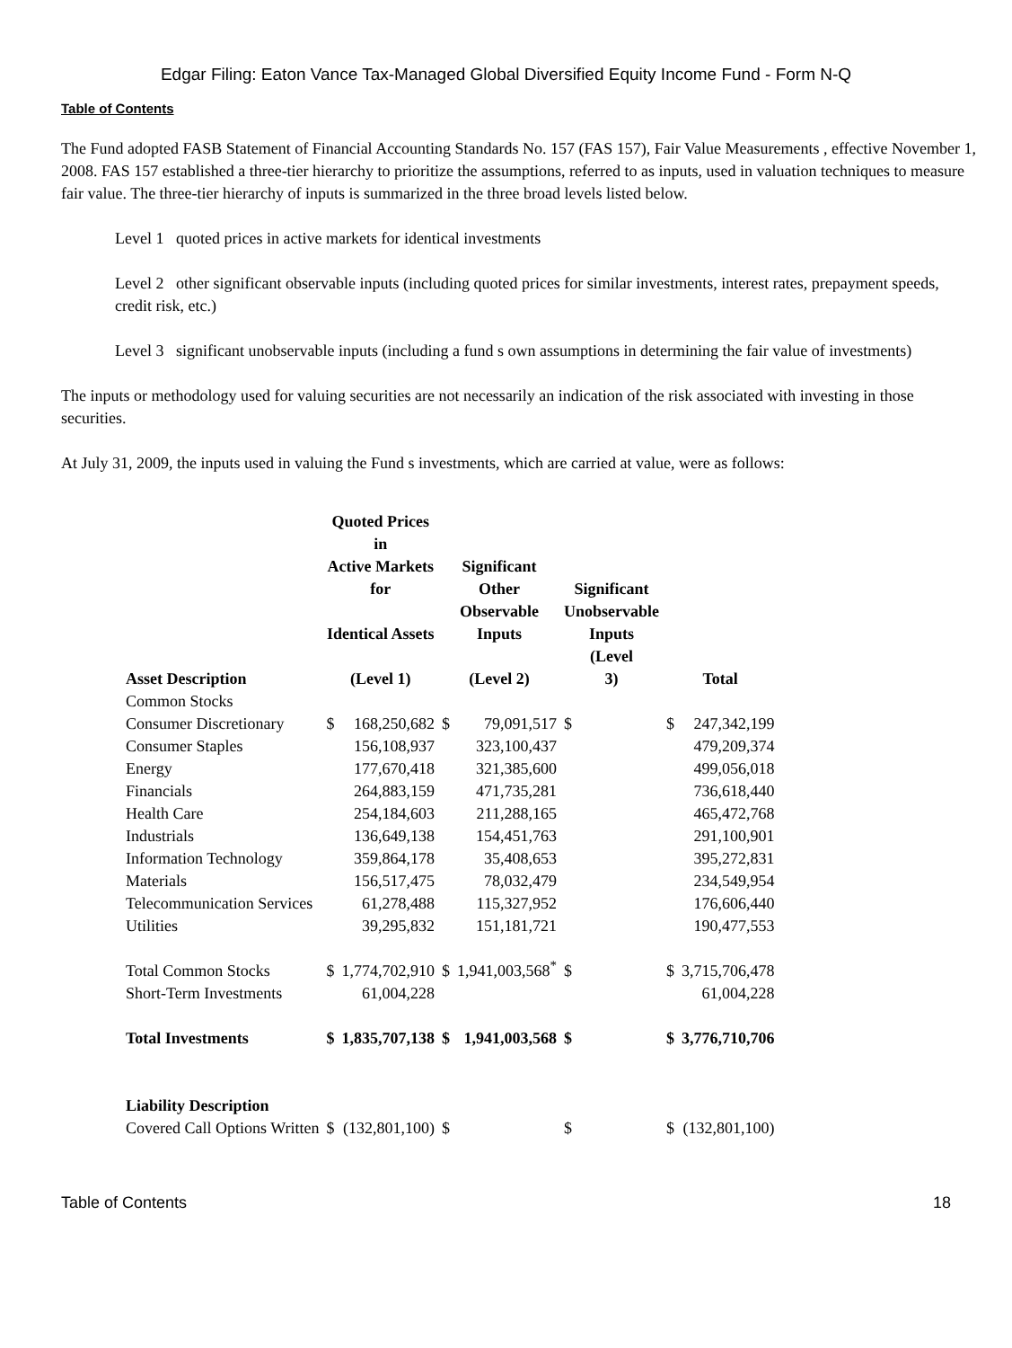Edgar Filing: Eaton Vance Tax-Managed Global Diversified Equity Income Fund - Form N-Q
Table of Contents
The Fund adopted FASB Statement of Financial Accounting Standards No. 157 (FAS 157), Fair Value Measurements , effective November 1, 2008. FAS 157 established a three-tier hierarchy to prioritize the assumptions, referred to as inputs, used in valuation techniques to measure fair value. The three-tier hierarchy of inputs is summarized in the three broad levels listed below.
Level 1 quoted prices in active markets for identical investments
Level 2 other significant observable inputs (including quoted prices for similar investments, interest rates, prepayment speeds, credit risk, etc.)
Level 3 significant unobservable inputs (including a fund s own assumptions in determining the fair value of investments)
The inputs or methodology used for valuing securities are not necessarily an indication of the risk associated with investing in those securities.
At July 31, 2009, the inputs used in valuing the Fund s investments, which are carried at value, were as follows:
| | Quoted Prices in Active Markets for Identical Assets | | Significant Other Observable Inputs | | Significant Unobservable Inputs | | | |
| --- | --- | --- | --- | --- | --- | --- | --- | --- |
| Asset Description | (Level 1) | | (Level 2) | | (Level 3) | | Total | |
| Common Stocks | | | | | | | | |
| Consumer Discretionary | $ | 168,250,682 | $ | 79,091,517 | $ | | $ | 247,342,199 |
| Consumer Staples | | 156,108,937 | | 323,100,437 | | | | 479,209,374 |
| Energy | | 177,670,418 | | 321,385,600 | | | | 499,056,018 |
| Financials | | 264,883,159 | | 471,735,281 | | | | 736,618,440 |
| Health Care | | 254,184,603 | | 211,288,165 | | | | 465,472,768 |
| Industrials | | 136,649,138 | | 154,451,763 | | | | 291,100,901 |
| Information Technology | | 359,864,178 | | 35,408,653 | | | | 395,272,831 |
| Materials | | 156,517,475 | | 78,032,479 | | | | 234,549,954 |
| Telecommunication Services | | 61,278,488 | | 115,327,952 | | | | 176,606,440 |
| Utilities | | 39,295,832 | | 151,181,721 | | | | 190,477,553 |
| Total Common Stocks | $ | 1,774,702,910 | $ | 1,941,003,568<sup>*</sup> | $ | | $ | 3,715,706,478 |
| Short-Term Investments | | 61,004,228 | | | | | | 61,004,228 |
| Total Investments | $ | 1,835,707,138 | $ | 1,941,003,568 | $ | | $ | 3,776,710,706 |
| Liability Description | | | | | | | | |
| Covered Call Options Written | $ | (132,801,100) | $ | | $ | | $ | (132,801,100) |
Table of Contents 18